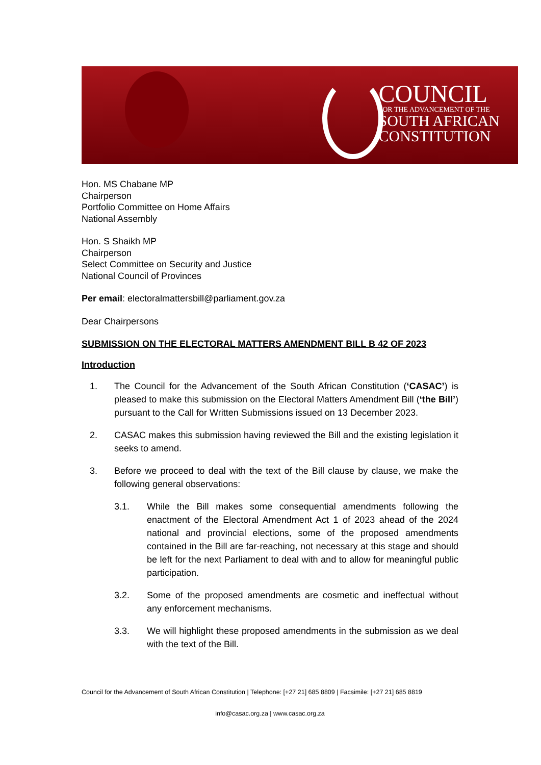COUNCIL
FOR THE ADVANCEMENT OF THE
SOUTH AFRICAN
CONSTITUTION
Hon. MS Chabane MP
Chairperson
Portfolio Committee on Home Affairs
National Assembly
Hon. S Shaikh MP
Chairperson
Select Committee on Security and Justice
National Council of Provinces
Per email: electoralmattersbill@parliament.gov.za
Dear Chairpersons
SUBMISSION ON THE ELECTORAL MATTERS AMENDMENT BILL B 42 OF 2023
Introduction
1. The Council for the Advancement of the South African Constitution (‘CASAC’) is pleased to make this submission on the Electoral Matters Amendment Bill (‘the Bill’) pursuant to the Call for Written Submissions issued on 13 December 2023.
2. CASAC makes this submission having reviewed the Bill and the existing legislation it seeks to amend.
3. Before we proceed to deal with the text of the Bill clause by clause, we make the following general observations:
3.1. While the Bill makes some consequential amendments following the enactment of the Electoral Amendment Act 1 of 2023 ahead of the 2024 national and provincial elections, some of the proposed amendments contained in the Bill are far-reaching, not necessary at this stage and should be left for the next Parliament to deal with and to allow for meaningful public participation.
3.2. Some of the proposed amendments are cosmetic and ineffectual without any enforcement mechanisms.
3.3. We will highlight these proposed amendments in the submission as we deal with the text of the Bill.
Council for the Advancement of South African Constitution | Telephone: [+27 21] 685 8809 | Facsimile: [+27 21] 685 8819
info@casac.org.za | www.casac.org.za